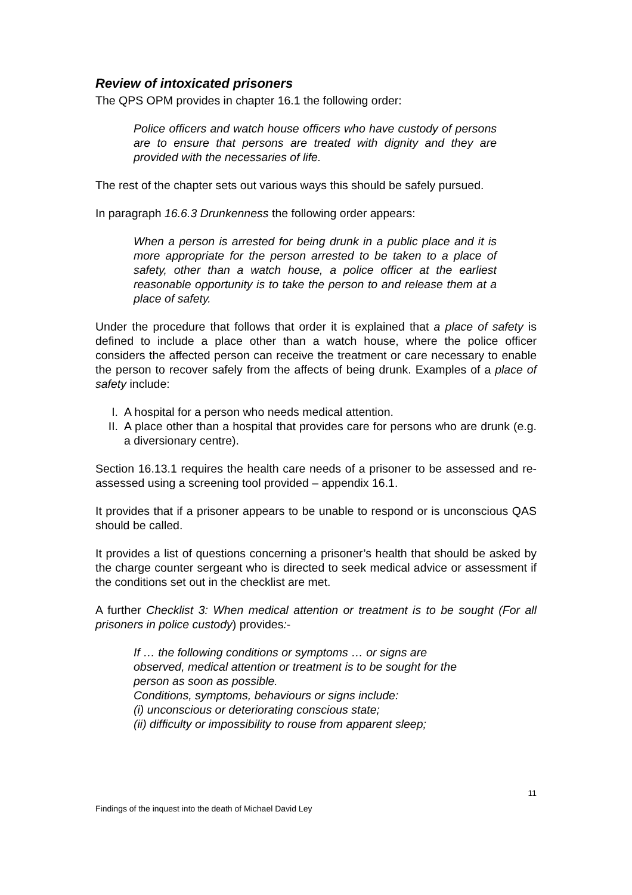Review of intoxicated prisoners
The QPS OPM provides in chapter 16.1 the following order:
Police officers and watch house officers who have custody of persons are to ensure that persons are treated with dignity and they are provided with the necessaries of life.
The rest of the chapter sets out various ways this should be safely pursued.
In paragraph 16.6.3 Drunkenness the following order appears:
When a person is arrested for being drunk in a public place and it is more appropriate for the person arrested to be taken to a place of safety, other than a watch house, a police officer at the earliest reasonable opportunity is to take the person to and release them at a place of safety.
Under the procedure that follows that order it is explained that a place of safety is defined to include a place other than a watch house, where the police officer considers the affected person can receive the treatment or care necessary to enable the person to recover safely from the affects of being drunk. Examples of a place of safety include:
I. A hospital for a person who needs medical attention.
II. A place other than a hospital that provides care for persons who are drunk (e.g. a diversionary centre).
Section 16.13.1 requires the health care needs of a prisoner to be assessed and re-assessed using a screening tool provided – appendix 16.1.
It provides that if a prisoner appears to be unable to respond or is unconscious QAS should be called.
It provides a list of questions concerning a prisoner’s health that should be asked by the charge counter sergeant who is directed to seek medical advice or assessment if the conditions set out in the checklist are met.
A further Checklist 3: When medical attention or treatment is to be sought (For all prisoners in police custody) provides:-
If … the following conditions or symptoms … or signs are
observed, medical attention or treatment is to be sought for the
person as soon as possible.
Conditions, symptoms, behaviours or signs include:
(i) unconscious or deteriorating conscious state;
(ii) difficulty or impossibility to rouse from apparent sleep;
11
Findings of the inquest into the death of Michael David Ley